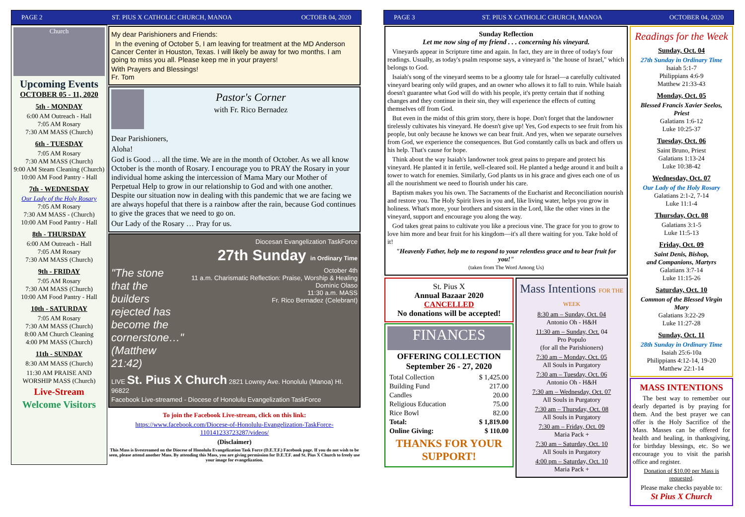PAGE 2 ST. PIUS X CATHOLIC CHURCH, MANOA OCTOER 04, 2020
Church
Upcoming Events
OCTOBER 05 - 11, 2020
5th - MONDAY
6:00 AM Outreach - Hall
7:05 AM Rosary
7:30 AM MASS (Church)
6th - TUESDAY
7:05 AM Rosary
7:30 AM MASS (Church)
9:00 AM Steam Cleaning (Church)
10:00 AM Food Pantry - Hall
7th - WEDNESDAY
Our Lady of the Holy Rosary
7:05 AM Rosary
7:30 AM MASS - (Church)
10:00 AM Food Pantry - Hall
8th - THURSDAY
6:00 AM Outreach - Hall
7:05 AM Rosary
7:30 AM MASS (Church)
9th - FRIDAY
7:05 AM Rosary
7:30 AM MASS (Church)
10:00 AM Food Pantry - Hall
10th - SATURDAY
7:05 AM Rosary
7:30 AM MASS (Church)
8:00 AM Church Cleaning
4:00 PM MASS (Church)
11th - SUNDAY
8:30 AM MASS (Church)
11:30 AM PRAISE AND WORSHIP MASS (Church)
Live-Stream
Welcome Visitors
My dear Parishioners and Friends:
In the evening of October 5, I am leaving for treatment at the MD Anderson Cancer Center in Houston, Texas. I will likely be away for two months. I am going to miss you all. Please keep me in your prayers!
With Prayers and Blessings!
Fr. Tom
Pastor's Corner
with Fr. Rico Bernadez
Dear Parishioners,
Aloha!
God is Good … all the time. We are in the month of October. As we all know October is the month of Rosary. I encourage you to PRAY the Rosary in your individual home asking the intercession of Mama Mary our Mother of Perpetual Help to grow in our relationship to God and with one another. Despite our situation now in dealing with this pandemic that we are facing we are always hopeful that there is a rainbow after the rain, because God continues to give the graces that we need to go on.
Our Lady of the Rosary … Pray for us.
Diocesan Evangelization TaskForce
27th Sunday in Ordinary Time
"The stone that the builders rejected has become the cornerstone…" (Matthew 21:42)
October 4th
11 a.m. Charismatic Reflection: Praise, Worship & Healing Dominic Olaso
11:30 a.m. MASS
Fr. Rico Bernadez (Celebrant)
LIVE St. Pius X Church 2821 Lowrey Ave. Honolulu (Manoa) HI. 96822
Facebook Live-streamed - Diocese of Honolulu Evangelization TaskForce
To join the Facebook Live-stream, click on this link:
https://www.facebook.com/Diocese-of-Honolulu-Evangelization-TaskForce-110141233723287/videos/
(Disclaimer)
This Mass is livestreamed on the Diocese of Honolulu Evangelization Task Force (D.E.T.F.) Facebook page. If you do not wish to be seen, please attend another Mass. By attending this Mass, you are giving permission for D.E.T.F. and St. Pius X Church to freely use your image for evangelization.
PAGE 3 ST. PIUS X CATHOLIC CHURCH, MANOA OCTOBER 04, 2020
Sunday Reflection
Let me now sing of my friend . . . concerning his vineyard.
Vineyards appear in Scripture time and again. In fact, they are in three of today's four readings. Usually, as today's psalm response says, a vineyard is "the house of Israel," which belongs to God.
Isaiah's song of the vineyard seems to be a gloomy tale for Israel—a carefully cultivated vineyard bearing only wild grapes, and an owner who allows it to fall to ruin. While Isaiah doesn't guarantee what God will do with his people, it's pretty certain that if nothing changes and they continue in their sin, they will experience the effects of cutting themselves off from God.
But even in the midst of this grim story, there is hope. Don't forget that the landowner tirelessly cultivates his vineyard. He doesn't give up! Yes, God expects to see fruit from his people, but only because he knows we can bear fruit. And yes, when we separate ourselves from God, we experience the consequences. But God constantly calls us back and offers us his help. That's cause for hope.
Think about the way Isaiah's landowner took great pains to prepare and protect his vineyard. He planted it in fertile, well-cleared soil. He planted a hedge around it and built a tower to watch for enemies. Similarly, God plants us in his grace and gives each one of us all the nourishment we need to flourish under his care.
Baptism makes you his own. The Sacraments of the Eucharist and Reconciliation nourish and restore you. The Holy Spirit lives in you and, like living water, helps you grow in holiness. What's more, your brothers and sisters in the Lord, like the other vines in the vineyard, support and encourage you along the way.
God takes great pains to cultivate you like a precious vine. The grace for you to grow to love him more and bear fruit for his kingdom—it's all there waiting for you. Take hold of it!
"Heavenly Father, help me to respond to your relentless grace and to bear fruit for you!"
(taken from The Word Among Us)
St. Pius X
Annual Bazaar 2020
CANCELLED
No donations will be accepted!
FINANCES
OFFERING COLLECTION
September 26 - 27, 2020
| Total Collection | $ 1,425.00 |
| Building Fund | 217.00 |
| Candles | 20.00 |
| Religious Education | 75.00 |
| Rice Bowl | 82.00 |
| Total: | $ 1,819.00 |
| Online Giving: | $ 110.00 |
THANKS FOR YOUR SUPPORT!
Mass Intentions FOR THE WEEK
8:30 am – Sunday, Oct. 04
Antonio Oh - H&H
11:30 am – Sunday, Oct. 04
Pro Populo
(for all the Parishioners)
7:30 am – Monday, Oct. 05
All Souls in Purgatory
7:30 am – Tuesday, Oct. 06
Antonio Oh - H&H
7:30 am – Wednesday, Oct. 07
All Souls in Purgatory
7:30 am – Thursday, Oct. 08
All Souls in Purgatory
7:30 am – Friday, Oct. 09
Maria Pack +
7:30 am – Saturday, Oct. 10
All Souls in Purgatory
4:00 pm – Saturday, Oct. 10
Maria Pack +
Readings for the Week
Sunday, Oct. 04
27th Sunday in Ordinary Time
Isaiah 5:1-7
Philippians 4:6-9
Matthew 21:33-43
Monday, Oct. 05
Blessed Francis Xavier Seelos, Priest
Galatians 1:6-12
Luke 10:25-37
Tuesday, Oct. 06
Saint Bruno, Priest
Galatians 1:13-24
Luke 10:38-42
Wednesday, Oct. 07
Our Lady of the Holy Rosary
Galatians 2:1-2, 7-14
Luke 11:1-4
Thursday, Oct. 08
Galatians 3:1-5
Luke 11:5-13
Friday, Oct. 09
Saint Denis, Bishop,
and Companions, Martyrs
Galatians 3:7-14
Luke 11:15-26
Saturday, Oct. 10
Common of the Blessed Virgin Mary
Galatians 3:22-29
Luke 11:27-28
Sunday, Oct. 11
28th Sunday in Ordinary Time
Isaiah 25:6-10a
Philippians 4:12-14, 19-20
Matthew 22:1-14
MASS INTENTIONS
The best way to remember our dearly departed is by praying for them. And the best prayer we can offer is the Holy Sacrifice of the Mass. Masses can be offered for health and healing, in thanksgiving, for birthday blessings, etc. So we encourage you to visit the parish office and register.
Donation of $10.00 per Mass is requested.
Please make checks payable to:
St Pius X Church